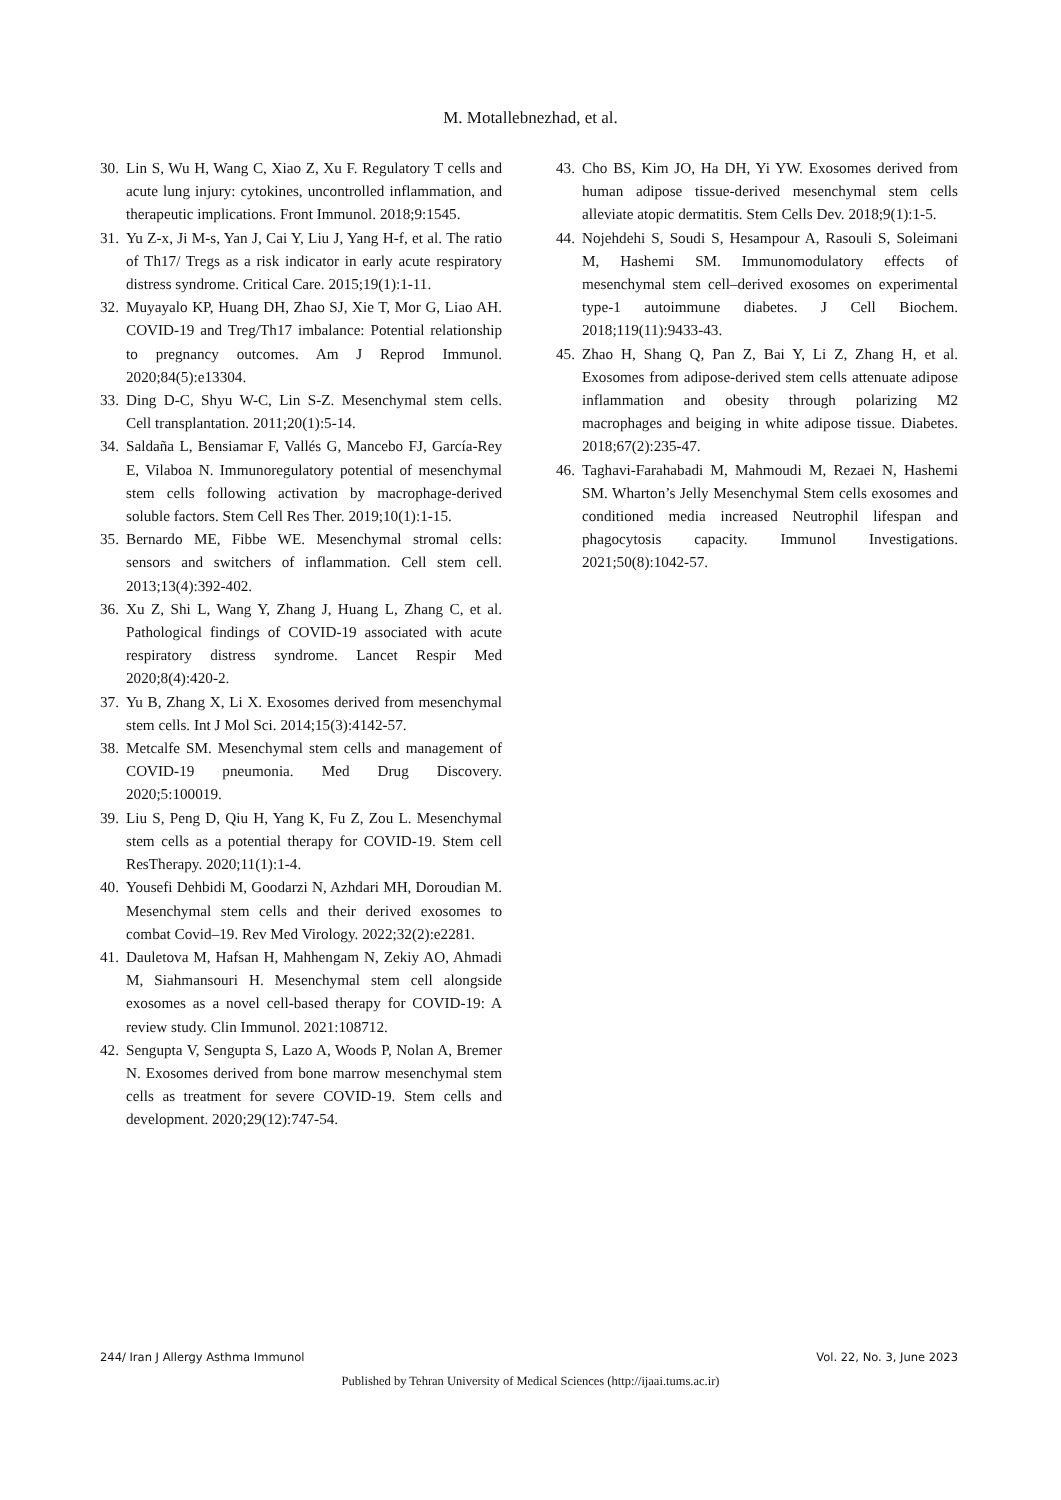M. Motallebnezhad, et al.
30. Lin S, Wu H, Wang C, Xiao Z, Xu F. Regulatory T cells and acute lung injury: cytokines, uncontrolled inflammation, and therapeutic implications. Front Immunol. 2018;9:1545.
31. Yu Z-x, Ji M-s, Yan J, Cai Y, Liu J, Yang H-f, et al. The ratio of Th17/ Tregs as a risk indicator in early acute respiratory distress syndrome. Critical Care. 2015;19(1):1-11.
32. Muyayalo KP, Huang DH, Zhao SJ, Xie T, Mor G, Liao AH. COVID-19 and Treg/Th17 imbalance: Potential relationship to pregnancy outcomes. Am J Reprod Immunol. 2020;84(5):e13304.
33. Ding D-C, Shyu W-C, Lin S-Z. Mesenchymal stem cells. Cell transplantation. 2011;20(1):5-14.
34. Saldaña L, Bensiamar F, Vallés G, Mancebo FJ, García-Rey E, Vilaboa N. Immunoregulatory potential of mesenchymal stem cells following activation by macrophage-derived soluble factors. Stem Cell Res Ther. 2019;10(1):1-15.
35. Bernardo ME, Fibbe WE. Mesenchymal stromal cells: sensors and switchers of inflammation. Cell stem cell. 2013;13(4):392-402.
36. Xu Z, Shi L, Wang Y, Zhang J, Huang L, Zhang C, et al. Pathological findings of COVID-19 associated with acute respiratory distress syndrome. Lancet Respir Med 2020;8(4):420-2.
37. Yu B, Zhang X, Li X. Exosomes derived from mesenchymal stem cells. Int J Mol Sci. 2014;15(3):4142-57.
38. Metcalfe SM. Mesenchymal stem cells and management of COVID-19 pneumonia. Med Drug Discovery. 2020;5:100019.
39. Liu S, Peng D, Qiu H, Yang K, Fu Z, Zou L. Mesenchymal stem cells as a potential therapy for COVID-19. Stem cell ResTherapy. 2020;11(1):1-4.
40. Yousefi Dehbidi M, Goodarzi N, Azhdari MH, Doroudian M. Mesenchymal stem cells and their derived exosomes to combat Covid–19. Rev Med Virology. 2022;32(2):e2281.
41. Dauletova M, Hafsan H, Mahhengam N, Zekiy AO, Ahmadi M, Siahmansouri H. Mesenchymal stem cell alongside exosomes as a novel cell-based therapy for COVID-19: A review study. Clin Immunol. 2021:108712.
42. Sengupta V, Sengupta S, Lazo A, Woods P, Nolan A, Bremer N. Exosomes derived from bone marrow mesenchymal stem cells as treatment for severe COVID-19. Stem cells and development. 2020;29(12):747-54.
43. Cho BS, Kim JO, Ha DH, Yi YW. Exosomes derived from human adipose tissue-derived mesenchymal stem cells alleviate atopic dermatitis. Stem Cells Dev. 2018;9(1):1-5.
44. Nojehdehi S, Soudi S, Hesampour A, Rasouli S, Soleimani M, Hashemi SM. Immunomodulatory effects of mesenchymal stem cell–derived exosomes on experimental type-1 autoimmune diabetes. J Cell Biochem. 2018;119(11):9433-43.
45. Zhao H, Shang Q, Pan Z, Bai Y, Li Z, Zhang H, et al. Exosomes from adipose-derived stem cells attenuate adipose inflammation and obesity through polarizing M2 macrophages and beiging in white adipose tissue. Diabetes. 2018;67(2):235-47.
46. Taghavi-Farahabadi M, Mahmoudi M, Rezaei N, Hashemi SM. Wharton’s Jelly Mesenchymal Stem cells exosomes and conditioned media increased Neutrophil lifespan and phagocytosis capacity. Immunol Investigations. 2021;50(8):1042-57.
244/ Iran J Allergy Asthma Immunol Vol. 22, No. 3, June 2023
Published by Tehran University of Medical Sciences (http://ijaai.tums.ac.ir)